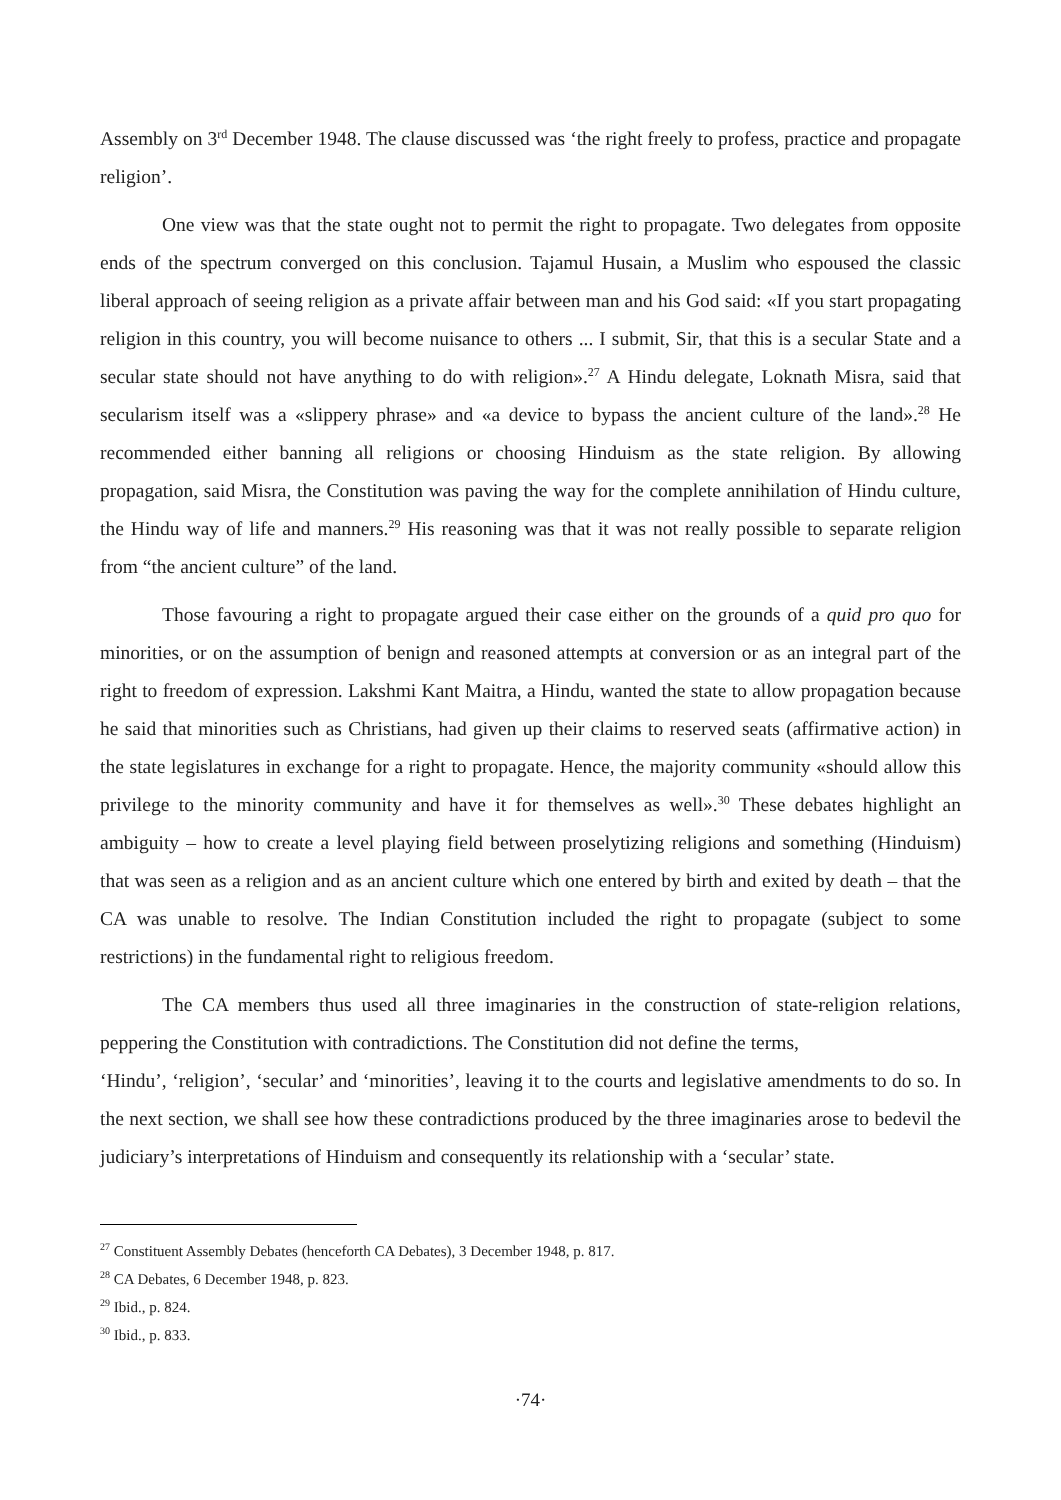Assembly on 3<sup>rd</sup> December 1948. The clause discussed was ‘the right freely to profess, practice and propagate religion’.
One view was that the state ought not to permit the right to propagate. Two delegates from opposite ends of the spectrum converged on this conclusion. Tajamul Husain, a Muslim who espoused the classic liberal approach of seeing religion as a private affair between man and his God said: «If you start propagating religion in this country, you will become nuisance to others ... I submit, Sir, that this is a secular State and a secular state should not have anything to do with religion».<sup>27</sup> A Hindu delegate, Loknath Misra, said that secularism itself was a «slippery phrase» and «a device to bypass the ancient culture of the land».<sup>28</sup> He recommended either banning all religions or choosing Hinduism as the state religion. By allowing propagation, said Misra, the Constitution was paving the way for the complete annihilation of Hindu culture, the Hindu way of life and manners.<sup>29</sup> His reasoning was that it was not really possible to separate religion from “the ancient culture” of the land.
Those favouring a right to propagate argued their case either on the grounds of a quid pro quo for minorities, or on the assumption of benign and reasoned attempts at conversion or as an integral part of the right to freedom of expression. Lakshmi Kant Maitra, a Hindu, wanted the state to allow propagation because he said that minorities such as Christians, had given up their claims to reserved seats (affirmative action) in the state legislatures in exchange for a right to propagate. Hence, the majority community «should allow this privilege to the minority community and have it for themselves as well».<sup>30</sup> These debates highlight an ambiguity – how to create a level playing field between proselytizing religions and something (Hinduism) that was seen as a religion and as an ancient culture which one entered by birth and exited by death – that the CA was unable to resolve. The Indian Constitution included the right to propagate (subject to some restrictions) in the fundamental right to religious freedom.
The CA members thus used all three imaginaries in the construction of state-religion relations, peppering the Constitution with contradictions. The Constitution did not define the terms,
‘Hindu’, ‘religion’, ‘secular’ and ‘minorities’, leaving it to the courts and legislative amendments to do so. In the next section, we shall see how these contradictions produced by the three imaginaries arose to bedevil the judiciary’s interpretations of Hinduism and consequently its relationship with a ‘secular’ state.
<sup>27</sup> Constituent Assembly Debates (henceforth CA Debates), 3 December 1948, p. 817.
<sup>28</sup> CA Debates, 6 December 1948, p. 823.
<sup>29</sup> Ibid., p. 824.
<sup>30</sup> Ibid., p. 833.
·74·